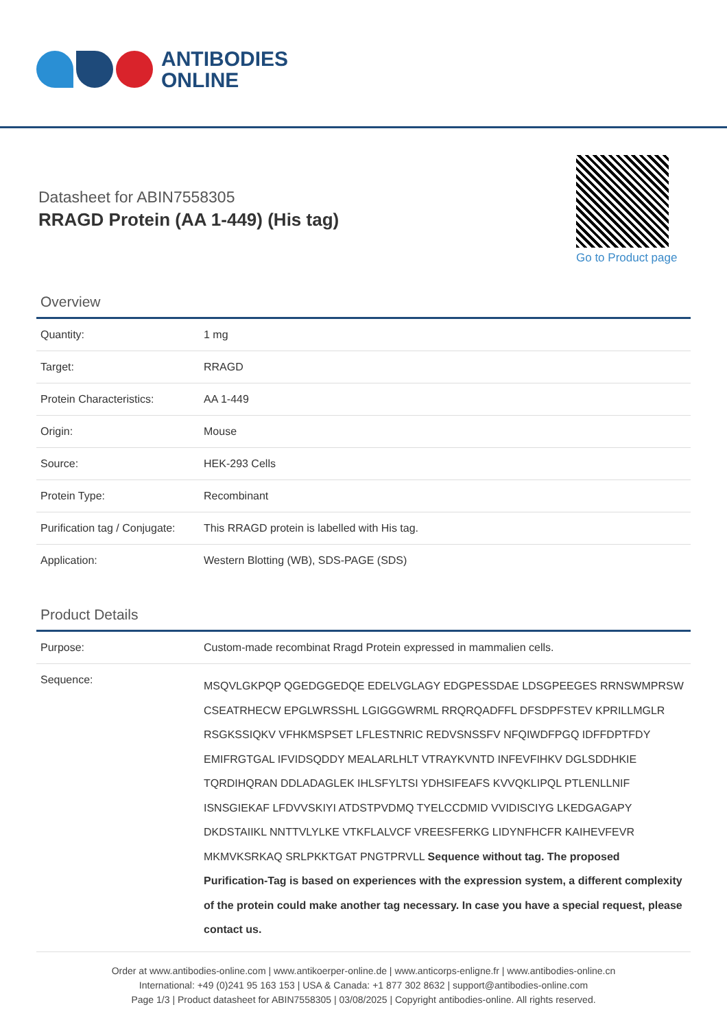ANTIBODIES
ONLINE
Datasheet for ABIN7558305
RRAGD Protein (AA 1-449) (His tag)
Go to Product page
Overview
| Quantity: | 1 mg |
| Target: | RRAGD |
| Protein Characteristics: | AA 1-449 |
| Origin: | Mouse |
| Source: | HEK-293 Cells |
| Protein Type: | Recombinant |
| Purification tag / Conjugate: | This RRAGD protein is labelled with His tag. |
| Application: | Western Blotting (WB), SDS-PAGE (SDS) |
Product Details
| Purpose: | Custom-made recombinat Rragd Protein expressed in mammalien cells. |
| Sequence: | MSQVLGKPQP QGEDGGEDQE EDELVGLAGY EDGPESSDAE LDSGPEEGES RRNSWMPRSW CSEATRHECW EPGLWRSSHL LGIGGGWRML RRQRQADFFL DFSDPFSTEV KPRILLMGLR RSGKSSIQKV VFHKMSPSET LFLESTNRIC REDVSNSSFV NFQIWDFPGQ IDFFDPTFDY EMIFRGTGAL IFVIDSQDDY MEALARLHLT VTRAYKVNTD INFEVFIHKV DGLSDDHKIE TQRDIHQRAN DDLADAGLEK IHLSFYLTSI YDHSIFEAFS KVVQKLIPQL PTLENLLNIF ISNSGIEKAF LFDVVSKIYI ATDSTPVDMQ TYELCCDMID VVIDISCIYG LKEDGAGAPY DKDSTAIIKL NNTTVLYLKE VTKFLALVCF VREESFERKG LIDYNFHCFR KAIHEVFEVR MKMVKSRKAQ SRLPKKTGAT PNGTPRVLL Sequence without tag. The proposed Purification-Tag is based on experiences with the expression system, a different complexity of the protein could make another tag necessary. In case you have a special request, please contact us. |
Order at www.antibodies-online.com | www.antikoerper-online.de | www.anticorps-enligne.fr | www.antibodies-online.cn
International: +49 (0)241 95 163 153 | USA & Canada: +1 877 302 8632 | support@antibodies-online.com
Page 1/3 | Product datasheet for ABIN7558305 | 03/08/2025 | Copyright antibodies-online. All rights reserved.